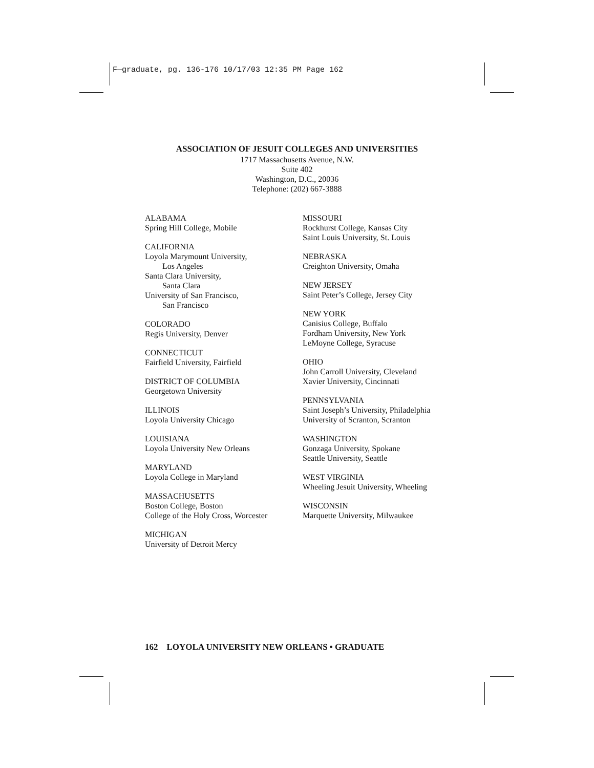F—graduate, pg. 136-176 10/17/03 12:35 PM Page 162
ASSOCIATION OF JESUIT COLLEGES AND UNIVERSITIES
1717 Massachusetts Avenue, N.W.
Suite 402
Washington, D.C., 20036
Telephone: (202) 667-3888
ALABAMA
Spring Hill College, Mobile
CALIFORNIA
Loyola Marymount University,
Los Angeles
Santa Clara University,
Santa Clara
University of San Francisco,
San Francisco
COLORADO
Regis University, Denver
CONNECTICUT
Fairfield University, Fairfield
DISTRICT OF COLUMBIA
Georgetown University
ILLINOIS
Loyola University Chicago
LOUISIANA
Loyola University New Orleans
MARYLAND
Loyola College in Maryland
MASSACHUSETTS
Boston College, Boston
College of the Holy Cross, Worcester
MICHIGAN
University of Detroit Mercy
MISSOURI
Rockhurst College, Kansas City
Saint Louis University, St. Louis
NEBRASKA
Creighton University, Omaha
NEW JERSEY
Saint Peter’s College, Jersey City
NEW YORK
Canisius College, Buffalo
Fordham University, New York
LeMoyne College, Syracuse
OHIO
John Carroll University, Cleveland
Xavier University, Cincinnati
PENNSYLVANIA
Saint Joseph’s University, Philadelphia
University of Scranton, Scranton
WASHINGTON
Gonzaga University, Spokane
Seattle University, Seattle
WEST VIRGINIA
Wheeling Jesuit University, Wheeling
WISCONSIN
Marquette University, Milwaukee
162 LOYOLA UNIVERSITY NEW ORLEANS • GRADUATE